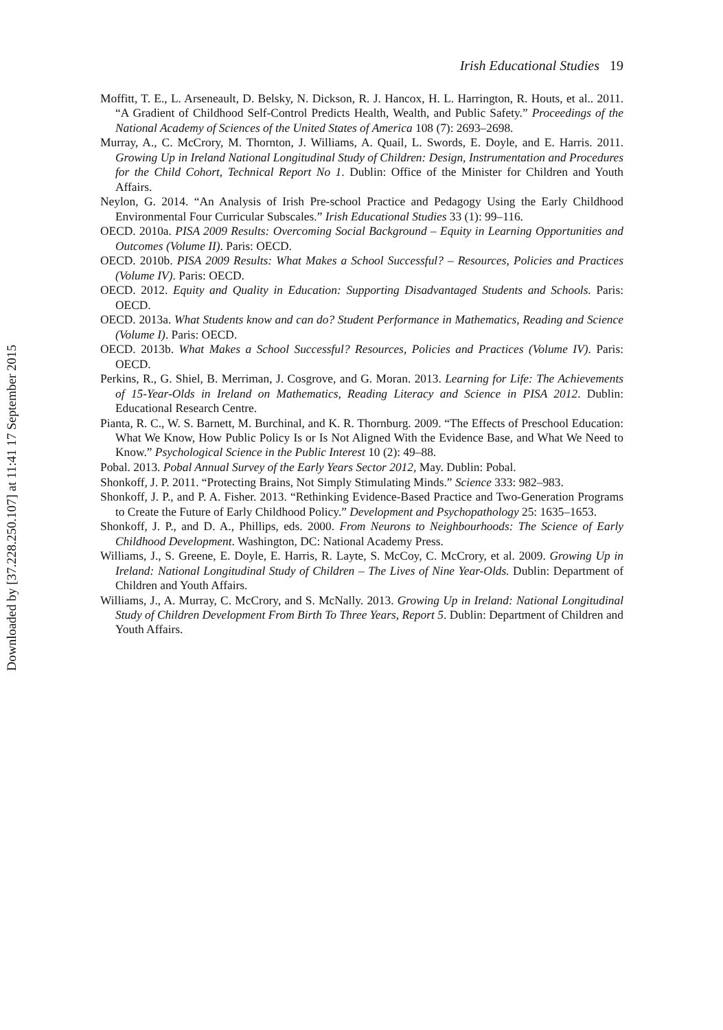Downloaded by [37.228.250.107] at 11:41 17 September 2015
Irish Educational Studies 19
Moffitt, T. E., L. Arseneault, D. Belsky, N. Dickson, R. J. Hancox, H. L. Harrington, R. Houts, et al.. 2011. “A Gradient of Childhood Self-Control Predicts Health, Wealth, and Public Safety.” Proceedings of the National Academy of Sciences of the United States of America 108 (7): 2693–2698.
Murray, A., C. McCrory, M. Thornton, J. Williams, A. Quail, L. Swords, E. Doyle, and E. Harris. 2011. Growing Up in Ireland National Longitudinal Study of Children: Design, Instrumentation and Procedures for the Child Cohort, Technical Report No 1. Dublin: Office of the Minister for Children and Youth Affairs.
Neylon, G. 2014. “An Analysis of Irish Pre-school Practice and Pedagogy Using the Early Childhood Environmental Four Curricular Subscales.” Irish Educational Studies 33 (1): 99–116.
OECD. 2010a. PISA 2009 Results: Overcoming Social Background – Equity in Learning Opportunities and Outcomes (Volume II). Paris: OECD.
OECD. 2010b. PISA 2009 Results: What Makes a School Successful? – Resources, Policies and Practices (Volume IV). Paris: OECD.
OECD. 2012. Equity and Quality in Education: Supporting Disadvantaged Students and Schools. Paris: OECD.
OECD. 2013a. What Students know and can do? Student Performance in Mathematics, Reading and Science (Volume I). Paris: OECD.
OECD. 2013b. What Makes a School Successful? Resources, Policies and Practices (Volume IV). Paris: OECD.
Perkins, R., G. Shiel, B. Merriman, J. Cosgrove, and G. Moran. 2013. Learning for Life: The Achievements of 15-Year-Olds in Ireland on Mathematics, Reading Literacy and Science in PISA 2012. Dublin: Educational Research Centre.
Pianta, R. C., W. S. Barnett, M. Burchinal, and K. R. Thornburg. 2009. “The Effects of Preschool Education: What We Know, How Public Policy Is or Is Not Aligned With the Evidence Base, and What We Need to Know.” Psychological Science in the Public Interest 10 (2): 49–88.
Pobal. 2013. Pobal Annual Survey of the Early Years Sector 2012, May. Dublin: Pobal.
Shonkoff, J. P. 2011. “Protecting Brains, Not Simply Stimulating Minds.” Science 333: 982–983.
Shonkoff, J. P., and P. A. Fisher. 2013. “Rethinking Evidence-Based Practice and Two-Generation Programs to Create the Future of Early Childhood Policy.” Development and Psychopathology 25: 1635–1653.
Shonkoff, J. P., and D. A., Phillips, eds. 2000. From Neurons to Neighbourhoods: The Science of Early Childhood Development. Washington, DC: National Academy Press.
Williams, J., S. Greene, E. Doyle, E. Harris, R. Layte, S. McCoy, C. McCrory, et al. 2009. Growing Up in Ireland: National Longitudinal Study of Children – The Lives of Nine Year-Olds. Dublin: Department of Children and Youth Affairs.
Williams, J., A. Murray, C. McCrory, and S. McNally. 2013. Growing Up in Ireland: National Longitudinal Study of Children Development From Birth To Three Years, Report 5. Dublin: Department of Children and Youth Affairs.